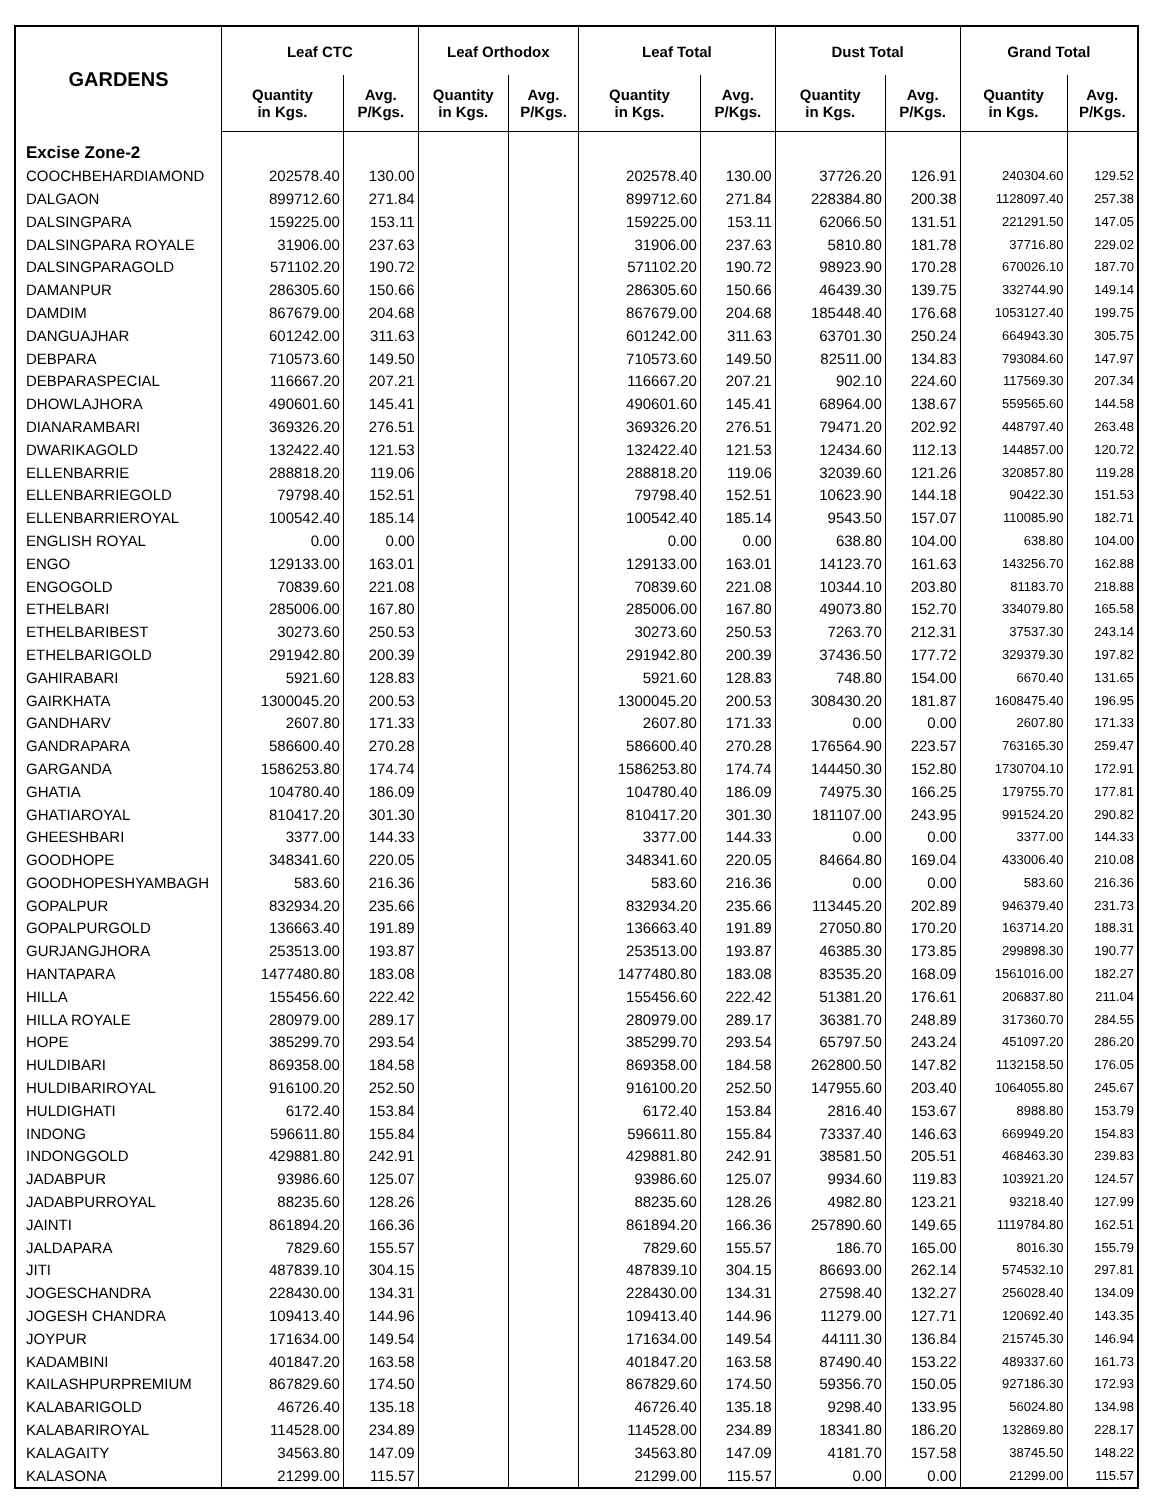| GARDENS | Leaf CTC | | Leaf Orthodox | | Leaf Total | | Dust Total | | Grand Total | |
| --- | --- | --- | --- | --- | --- | --- | --- | --- | --- | --- |
| | Quantity in Kgs. | Avg. P/Kgs. | Quantity in Kgs. | Avg. P/Kgs. | Quantity in Kgs. | Avg. P/Kgs. | Quantity in Kgs. | Avg. P/Kgs. | Quantity in Kgs. | Avg. P/Kgs. |
| Excise Zone-2 | | | | | | | | | | |
| COOCHBEHARDIAMOND | 202578.40 | 130.00 | | | 202578.40 | 130.00 | 37726.20 | 126.91 | 240304.60 | 129.52 |
| DALGAON | 899712.60 | 271.84 | | | 899712.60 | 271.84 | 228384.80 | 200.38 | 1128097.40 | 257.38 |
| DALSINGPARA | 159225.00 | 153.11 | | | 159225.00 | 153.11 | 62066.50 | 131.51 | 221291.50 | 147.05 |
| DALSINGPARA ROYALE | 31906.00 | 237.63 | | | 31906.00 | 237.63 | 5810.80 | 181.78 | 37716.80 | 229.02 |
| DALSINGPARAGOLD | 571102.20 | 190.72 | | | 571102.20 | 190.72 | 98923.90 | 170.28 | 670026.10 | 187.70 |
| DAMANPUR | 286305.60 | 150.66 | | | 286305.60 | 150.66 | 46439.30 | 139.75 | 332744.90 | 149.14 |
| DAMDIM | 867679.00 | 204.68 | | | 867679.00 | 204.68 | 185448.40 | 176.68 | 1053127.40 | 199.75 |
| DANGUAJHAR | 601242.00 | 311.63 | | | 601242.00 | 311.63 | 63701.30 | 250.24 | 664943.30 | 305.75 |
| DEBPARA | 710573.60 | 149.50 | | | 710573.60 | 149.50 | 82511.00 | 134.83 | 793084.60 | 147.97 |
| DEBPARASPECIAL | 116667.20 | 207.21 | | | 116667.20 | 207.21 | 902.10 | 224.60 | 117569.30 | 207.34 |
| DHOWLAJHORA | 490601.60 | 145.41 | | | 490601.60 | 145.41 | 68964.00 | 138.67 | 559565.60 | 144.58 |
| DIANARAMBARI | 369326.20 | 276.51 | | | 369326.20 | 276.51 | 79471.20 | 202.92 | 448797.40 | 263.48 |
| DWARIKAGOLD | 132422.40 | 121.53 | | | 132422.40 | 121.53 | 12434.60 | 112.13 | 144857.00 | 120.72 |
| ELLENBARRIE | 288818.20 | 119.06 | | | 288818.20 | 119.06 | 32039.60 | 121.26 | 320857.80 | 119.28 |
| ELLENBARRIEGOLD | 79798.40 | 152.51 | | | 79798.40 | 152.51 | 10623.90 | 144.18 | 90422.30 | 151.53 |
| ELLENBARRIEROYAL | 100542.40 | 185.14 | | | 100542.40 | 185.14 | 9543.50 | 157.07 | 110085.90 | 182.71 |
| ENGLISH ROYAL | 0.00 | 0.00 | | | 0.00 | 0.00 | 638.80 | 104.00 | 638.80 | 104.00 |
| ENGO | 129133.00 | 163.01 | | | 129133.00 | 163.01 | 14123.70 | 161.63 | 143256.70 | 162.88 |
| ENGOGOLD | 70839.60 | 221.08 | | | 70839.60 | 221.08 | 10344.10 | 203.80 | 81183.70 | 218.88 |
| ETHELBARI | 285006.00 | 167.80 | | | 285006.00 | 167.80 | 49073.80 | 152.70 | 334079.80 | 165.58 |
| ETHELBARIBEST | 30273.60 | 250.53 | | | 30273.60 | 250.53 | 7263.70 | 212.31 | 37537.30 | 243.14 |
| ETHELBARIGOLD | 291942.80 | 200.39 | | | 291942.80 | 200.39 | 37436.50 | 177.72 | 329379.30 | 197.82 |
| GAHIRABARI | 5921.60 | 128.83 | | | 5921.60 | 128.83 | 748.80 | 154.00 | 6670.40 | 131.65 |
| GAIRKHATA | 1300045.20 | 200.53 | | | 1300045.20 | 200.53 | 308430.20 | 181.87 | 1608475.40 | 196.95 |
| GANDHARV | 2607.80 | 171.33 | | | 2607.80 | 171.33 | 0.00 | 0.00 | 2607.80 | 171.33 |
| GANDRAPARA | 586600.40 | 270.28 | | | 586600.40 | 270.28 | 176564.90 | 223.57 | 763165.30 | 259.47 |
| GARGANDA | 1586253.80 | 174.74 | | | 1586253.80 | 174.74 | 144450.30 | 152.80 | 1730704.10 | 172.91 |
| GHATIA | 104780.40 | 186.09 | | | 104780.40 | 186.09 | 74975.30 | 166.25 | 179755.70 | 177.81 |
| GHATIAROYAL | 810417.20 | 301.30 | | | 810417.20 | 301.30 | 181107.00 | 243.95 | 991524.20 | 290.82 |
| GHEESHBARI | 3377.00 | 144.33 | | | 3377.00 | 144.33 | 0.00 | 0.00 | 3377.00 | 144.33 |
| GOODHOPE | 348341.60 | 220.05 | | | 348341.60 | 220.05 | 84664.80 | 169.04 | 433006.40 | 210.08 |
| GOODHOPESHYAMBAGH | 583.60 | 216.36 | | | 583.60 | 216.36 | 0.00 | 0.00 | 583.60 | 216.36 |
| GOPALPUR | 832934.20 | 235.66 | | | 832934.20 | 235.66 | 113445.20 | 202.89 | 946379.40 | 231.73 |
| GOPALPURGOLD | 136663.40 | 191.89 | | | 136663.40 | 191.89 | 27050.80 | 170.20 | 163714.20 | 188.31 |
| GURJANGJHORA | 253513.00 | 193.87 | | | 253513.00 | 193.87 | 46385.30 | 173.85 | 299898.30 | 190.77 |
| HANTAPARA | 1477480.80 | 183.08 | | | 1477480.80 | 183.08 | 83535.20 | 168.09 | 1561016.00 | 182.27 |
| HILLA | 155456.60 | 222.42 | | | 155456.60 | 222.42 | 51381.20 | 176.61 | 206837.80 | 211.04 |
| HILLA ROYALE | 280979.00 | 289.17 | | | 280979.00 | 289.17 | 36381.70 | 248.89 | 317360.70 | 284.55 |
| HOPE | 385299.70 | 293.54 | | | 385299.70 | 293.54 | 65797.50 | 243.24 | 451097.20 | 286.20 |
| HULDIBARI | 869358.00 | 184.58 | | | 869358.00 | 184.58 | 262800.50 | 147.82 | 1132158.50 | 176.05 |
| HULDIBARIROYAL | 916100.20 | 252.50 | | | 916100.20 | 252.50 | 147955.60 | 203.40 | 1064055.80 | 245.67 |
| HULDIGHATI | 6172.40 | 153.84 | | | 6172.40 | 153.84 | 2816.40 | 153.67 | 8988.80 | 153.79 |
| INDONG | 596611.80 | 155.84 | | | 596611.80 | 155.84 | 73337.40 | 146.63 | 669949.20 | 154.83 |
| INDONGGOLD | 429881.80 | 242.91 | | | 429881.80 | 242.91 | 38581.50 | 205.51 | 468463.30 | 239.83 |
| JADABPUR | 93986.60 | 125.07 | | | 93986.60 | 125.07 | 9934.60 | 119.83 | 103921.20 | 124.57 |
| JADABPURROYAL | 88235.60 | 128.26 | | | 88235.60 | 128.26 | 4982.80 | 123.21 | 93218.40 | 127.99 |
| JAINTI | 861894.20 | 166.36 | | | 861894.20 | 166.36 | 257890.60 | 149.65 | 1119784.80 | 162.51 |
| JALDAPARA | 7829.60 | 155.57 | | | 7829.60 | 155.57 | 186.70 | 165.00 | 8016.30 | 155.79 |
| JITI | 487839.10 | 304.15 | | | 487839.10 | 304.15 | 86693.00 | 262.14 | 574532.10 | 297.81 |
| JOGESCHANDRA | 228430.00 | 134.31 | | | 228430.00 | 134.31 | 27598.40 | 132.27 | 256028.40 | 134.09 |
| JOGESH CHANDRA | 109413.40 | 144.96 | | | 109413.40 | 144.96 | 11279.00 | 127.71 | 120692.40 | 143.35 |
| JOYPUR | 171634.00 | 149.54 | | | 171634.00 | 149.54 | 44111.30 | 136.84 | 215745.30 | 146.94 |
| KADAMBINI | 401847.20 | 163.58 | | | 401847.20 | 163.58 | 87490.40 | 153.22 | 489337.60 | 161.73 |
| KAILASHPURPREMIUM | 867829.60 | 174.50 | | | 867829.60 | 174.50 | 59356.70 | 150.05 | 927186.30 | 172.93 |
| KALABARIGOLD | 46726.40 | 135.18 | | | 46726.40 | 135.18 | 9298.40 | 133.95 | 56024.80 | 134.98 |
| KALABARIROYAL | 114528.00 | 234.89 | | | 114528.00 | 234.89 | 18341.80 | 186.20 | 132869.80 | 228.17 |
| KALAGAITY | 34563.80 | 147.09 | | | 34563.80 | 147.09 | 4181.70 | 157.58 | 38745.50 | 148.22 |
| KALASONA | 21299.00 | 115.57 | | | 21299.00 | 115.57 | 0.00 | 0.00 | 21299.00 | 115.57 |